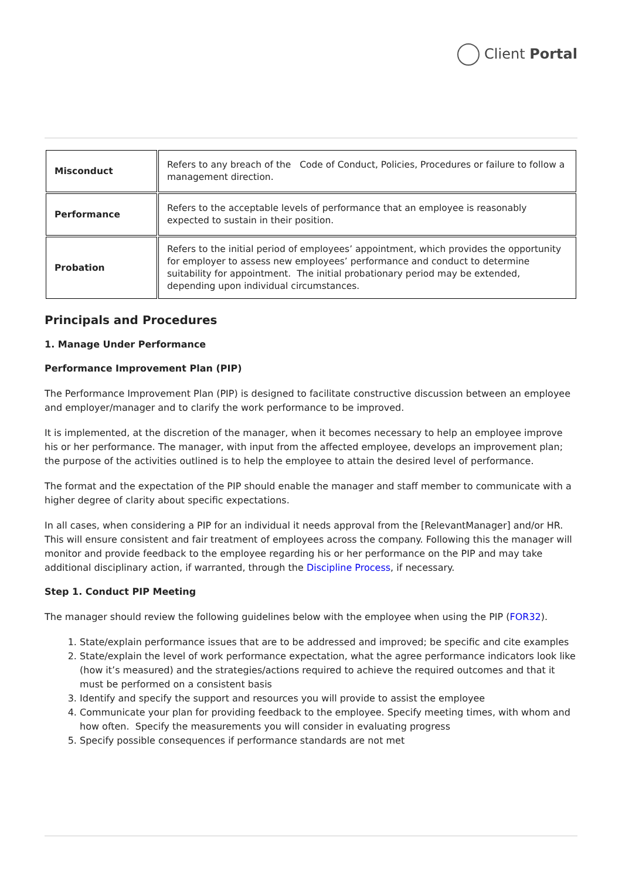Client Portal
| Misconduct | Refers to any breach of the Code of Conduct, Policies, Procedures or failure to follow a management direction. |
| Performance | Refers to the acceptable levels of performance that an employee is reasonably expected to sustain in their position. |
| Probation | Refers to the initial period of employees’ appointment, which provides the opportunity for employer to assess new employees’ performance and conduct to determine suitability for appointment. The initial probationary period may be extended, depending upon individual circumstances. |
Principals and Procedures
1. Manage Under Performance
Performance Improvement Plan (PIP)
The Performance Improvement Plan (PIP) is designed to facilitate constructive discussion between an employee and employer/manager and to clarify the work performance to be improved.
It is implemented, at the discretion of the manager, when it becomes necessary to help an employee improve his or her performance. The manager, with input from the affected employee, develops an improvement plan; the purpose of the activities outlined is to help the employee to attain the desired level of performance.
The format and the expectation of the PIP should enable the manager and staff member to communicate with a higher degree of clarity about specific expectations.
In all cases, when considering a PIP for an individual it needs approval from the [RelevantManager] and/or HR. This will ensure consistent and fair treatment of employees across the company. Following this the manager will monitor and provide feedback to the employee regarding his or her performance on the PIP and may take additional disciplinary action, if warranted, through the Discipline Process, if necessary.
Step 1. Conduct PIP Meeting
The manager should review the following guidelines below with the employee when using the PIP (FOR32).
1. State/explain performance issues that are to be addressed and improved; be specific and cite examples
2. State/explain the level of work performance expectation, what the agree performance indicators look like (how it’s measured) and the strategies/actions required to achieve the required outcomes and that it must be performed on a consistent basis
3. Identify and specify the support and resources you will provide to assist the employee
4. Communicate your plan for providing feedback to the employee. Specify meeting times, with whom and how often. Specify the measurements you will consider in evaluating progress
5. Specify possible consequences if performance standards are not met